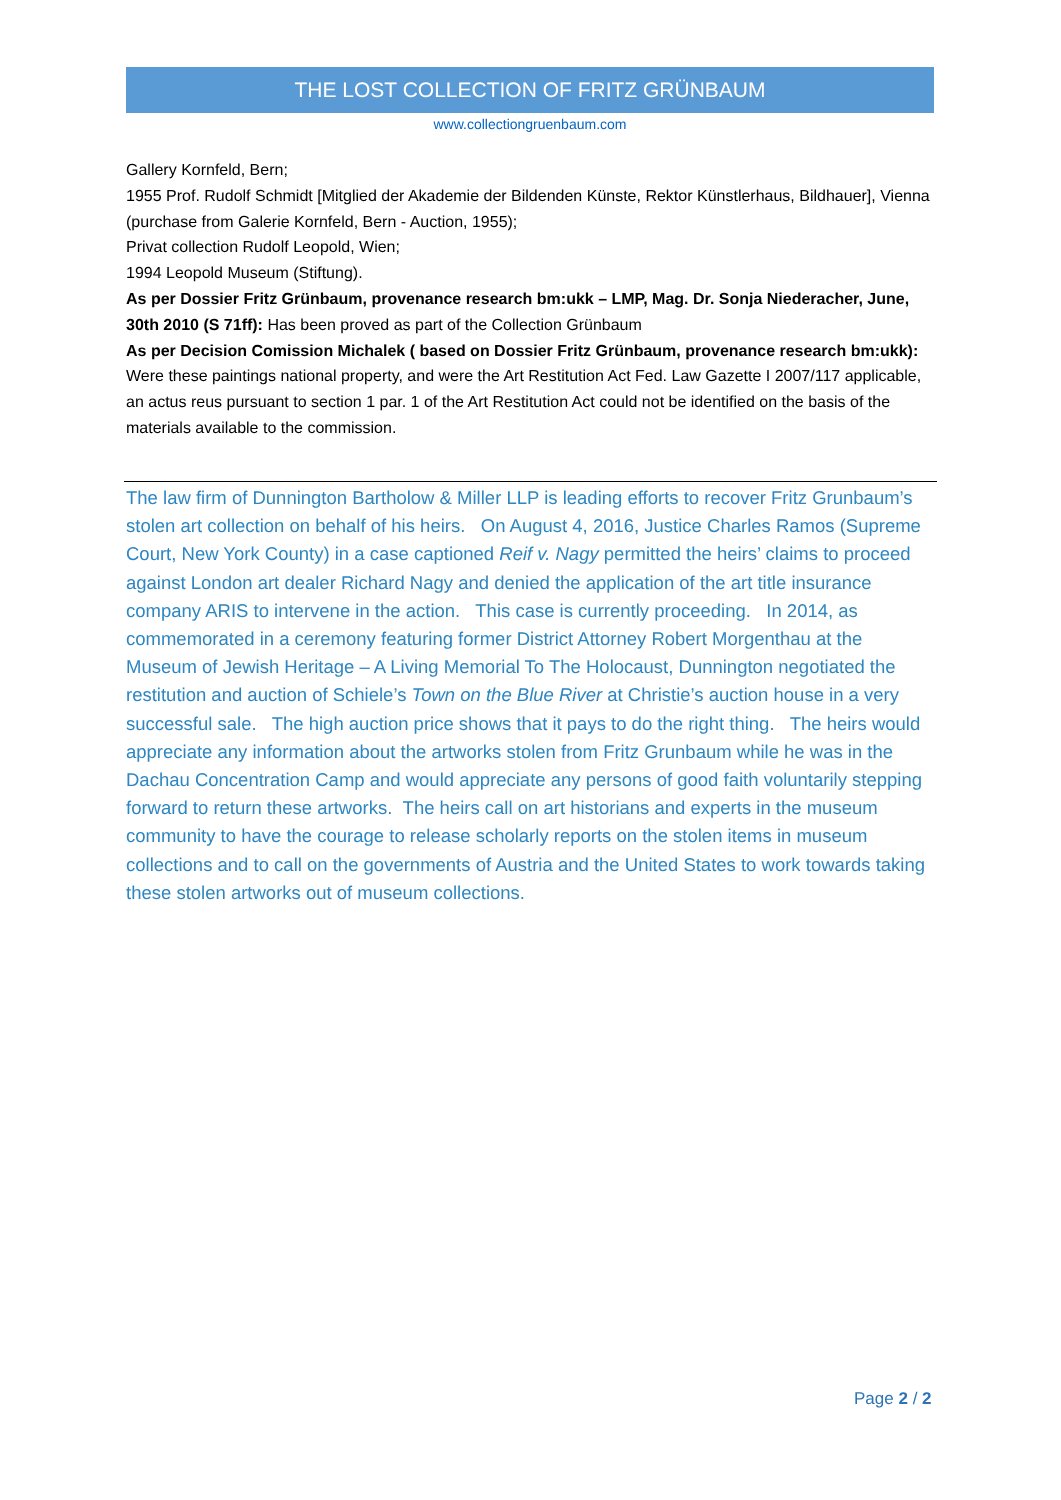THE LOST COLLECTION OF FRITZ GRÜNBAUM
www.collectiongruenbaum.com
Gallery Kornfeld, Bern;
1955 Prof. Rudolf Schmidt [Mitglied der Akademie der Bildenden Künste, Rektor Künstlerhaus, Bildhauer], Vienna (purchase from Galerie Kornfeld, Bern - Auction, 1955);
Privat collection Rudolf Leopold, Wien;
1994 Leopold Museum (Stiftung).
As per Dossier Fritz Grünbaum, provenance research bm:ukk – LMP, Mag. Dr. Sonja Niederacher, June, 30th 2010 (S 71ff): Has been proved as part of the Collection Grünbaum
As per Decision Comission Michalek ( based on Dossier Fritz Grünbaum, provenance research bm:ukk): Were these paintings national property, and were the Art Restitution Act Fed. Law Gazette I 2007/117 applicable, an actus reus pursuant to section 1 par. 1 of the Art Restitution Act could not be identified on the basis of the materials available to the commission.
The law firm of Dunnington Bartholow & Miller LLP is leading efforts to recover Fritz Grunbaum’s stolen art collection on behalf of his heirs. On August 4, 2016, Justice Charles Ramos (Supreme Court, New York County) in a case captioned Reif v. Nagy permitted the heirs’ claims to proceed against London art dealer Richard Nagy and denied the application of the art title insurance company ARIS to intervene in the action. This case is currently proceeding. In 2014, as commemorated in a ceremony featuring former District Attorney Robert Morgenthau at the Museum of Jewish Heritage – A Living Memorial To The Holocaust, Dunnington negotiated the restitution and auction of Schiele’s Town on the Blue River at Christie’s auction house in a very successful sale. The high auction price shows that it pays to do the right thing. The heirs would appreciate any information about the artworks stolen from Fritz Grunbaum while he was in the Dachau Concentration Camp and would appreciate any persons of good faith voluntarily stepping forward to return these artworks. The heirs call on art historians and experts in the museum community to have the courage to release scholarly reports on the stolen items in museum collections and to call on the governments of Austria and the United States to work towards taking these stolen artworks out of museum collections.
Page 2 / 2